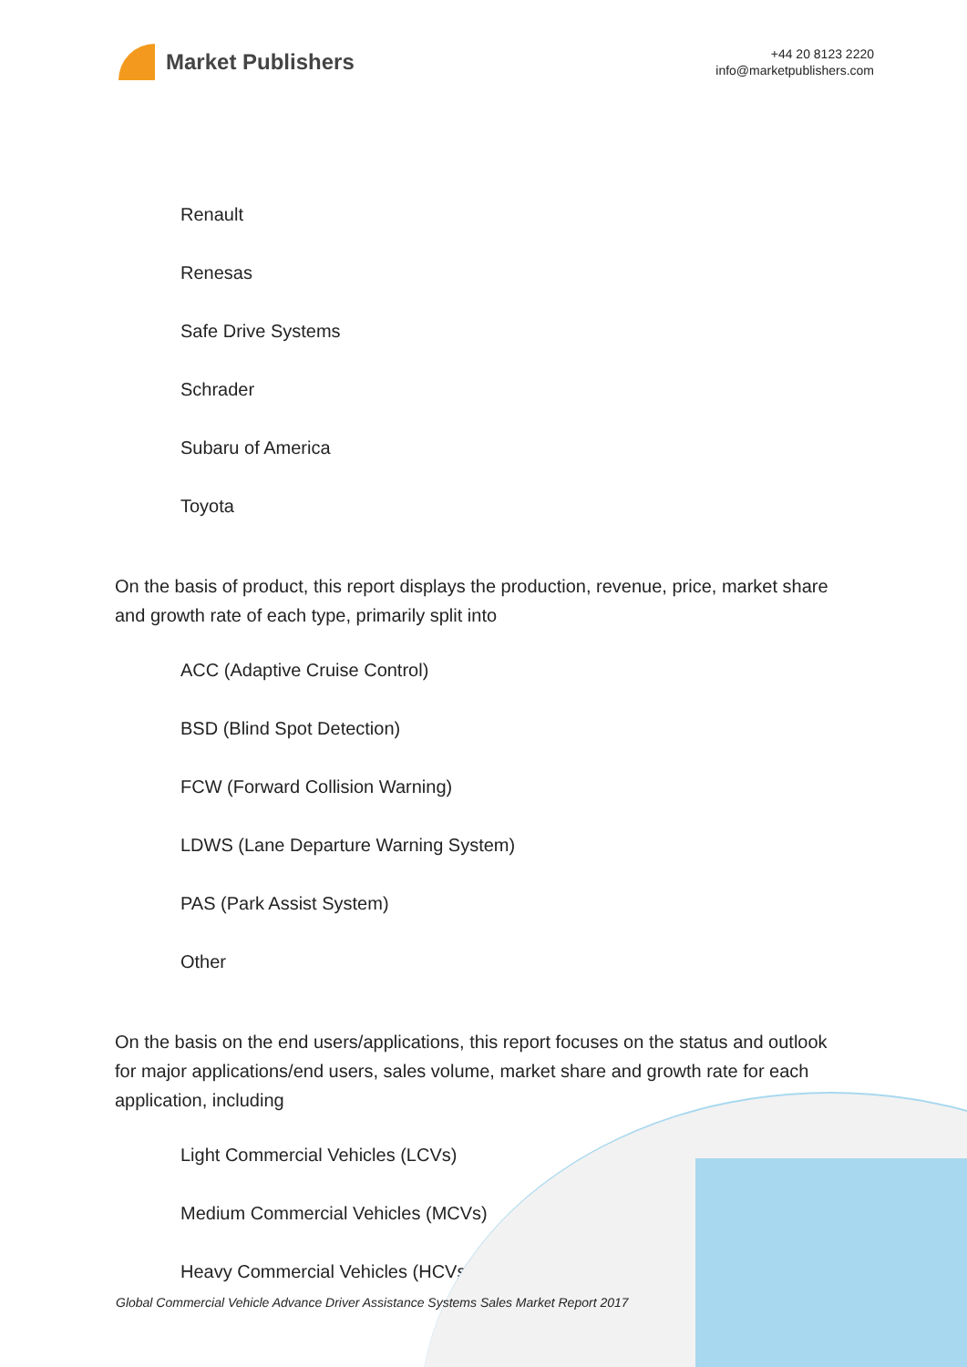Market Publishers
+44 20 8123 2220
info@marketpublishers.com
Renault
Renesas
Safe Drive Systems
Schrader
Subaru of America
Toyota
On the basis of product, this report displays the production, revenue, price, market share and growth rate of each type, primarily split into
ACC (Adaptive Cruise Control)
BSD (Blind Spot Detection)
FCW (Forward Collision Warning)
LDWS (Lane Departure Warning System)
PAS (Park Assist System)
Other
On the basis on the end users/applications, this report focuses on the status and outlook for major applications/end users, sales volume, market share and growth rate for each application, including
Light Commercial Vehicles (LCVs)
Medium Commercial Vehicles (MCVs)
Heavy Commercial Vehicles (HCVs)
Global Commercial Vehicle Advance Driver Assistance Systems Sales Market Report 2017